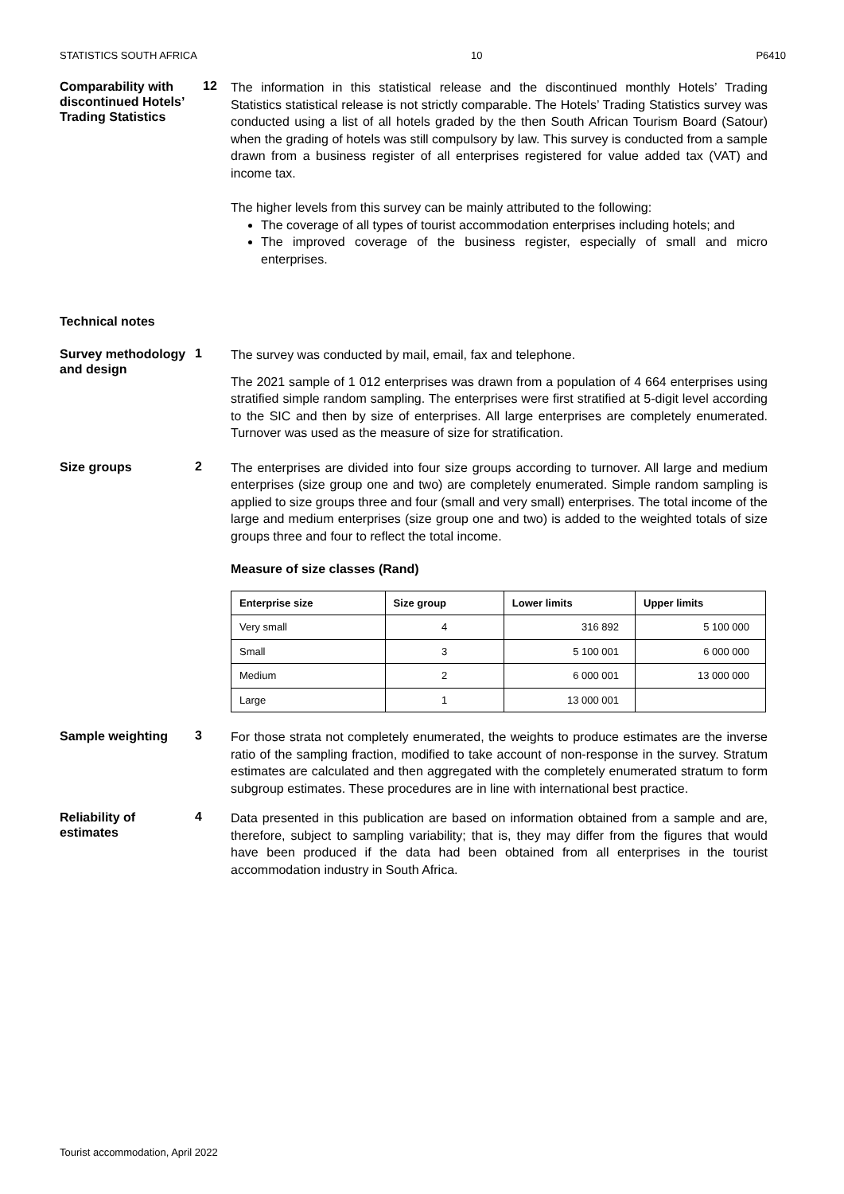STATISTICS SOUTH AFRICA 10 P6410
Comparability with discontinued Hotels’ Trading Statistics
12
The information in this statistical release and the discontinued monthly Hotels’ Trading Statistics statistical release is not strictly comparable. The Hotels’ Trading Statistics survey was conducted using a list of all hotels graded by the then South African Tourism Board (Satour) when the grading of hotels was still compulsory by law. This survey is conducted from a sample drawn from a business register of all enterprises registered for value added tax (VAT) and income tax.
The higher levels from this survey can be mainly attributed to the following:
The coverage of all types of tourist accommodation enterprises including hotels; and
The improved coverage of the business register, especially of small and micro enterprises.
Technical notes
Survey methodology and design
1
The survey was conducted by mail, email, fax and telephone.
The 2021 sample of 1 012 enterprises was drawn from a population of 4 664 enterprises using stratified simple random sampling. The enterprises were first stratified at 5-digit level according to the SIC and then by size of enterprises. All large enterprises are completely enumerated. Turnover was used as the measure of size for stratification.
Size groups
2
The enterprises are divided into four size groups according to turnover. All large and medium enterprises (size group one and two) are completely enumerated. Simple random sampling is applied to size groups three and four (small and very small) enterprises. The total income of the large and medium enterprises (size group one and two) is added to the weighted totals of size groups three and four to reflect the total income.
Measure of size classes (Rand)
| Enterprise size | Size group | Lower limits | Upper limits |
| --- | --- | --- | --- |
| Very small | 4 | 316 892 | 5 100 000 |
| Small | 3 | 5 100 001 | 6 000 000 |
| Medium | 2 | 6 000 001 | 13 000 000 |
| Large | 1 | 13 000 001 | |
Sample weighting
3
For those strata not completely enumerated, the weights to produce estimates are the inverse ratio of the sampling fraction, modified to take account of non-response in the survey. Stratum estimates are calculated and then aggregated with the completely enumerated stratum to form subgroup estimates. These procedures are in line with international best practice.
Reliability of estimates
4
Data presented in this publication are based on information obtained from a sample and are, therefore, subject to sampling variability; that is, they may differ from the figures that would have been produced if the data had been obtained from all enterprises in the tourist accommodation industry in South Africa.
Tourist accommodation, April 2022